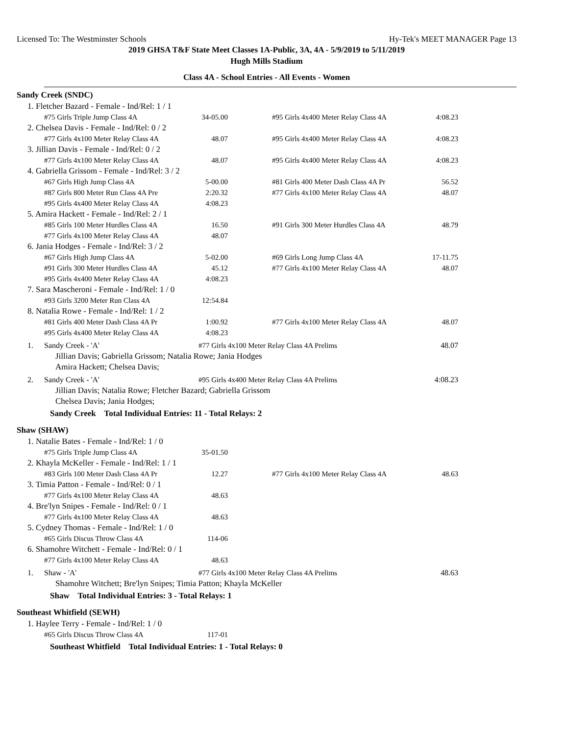Licensed To: The Westminster Schools Hy-Tek's MEET MANAGER Page 13
2019 GHSA T&F State Meet Classes 1A-Public, 3A, 4A - 5/9/2019 to 5/11/2019
Hugh Mills Stadium
Class 4A - School Entries - All Events - Women
Sandy Creek (SNDC)
1. Fletcher Bazard - Female - Ind/Rel: 1 / 1
| #75 Girls Triple Jump Class 4A | 34-05.00 | #95 Girls 4x400 Meter Relay Class 4A | 4:08.23 |
2. Chelsea Davis - Female - Ind/Rel: 0 / 2
| #77 Girls 4x100 Meter Relay Class 4A | 48.07 | #95 Girls 4x400 Meter Relay Class 4A | 4:08.23 |
3. Jillian Davis - Female - Ind/Rel: 0 / 2
| #77 Girls 4x100 Meter Relay Class 4A | 48.07 | #95 Girls 4x400 Meter Relay Class 4A | 4:08.23 |
4. Gabriella Grissom - Female - Ind/Rel: 3 / 2
| #67 Girls High Jump Class 4A | 5-00.00 | #81 Girls 400 Meter Dash Class 4A Pr | 56.52 |
| #87 Girls 800 Meter Run Class 4A Pre | 2:20.32 | #77 Girls 4x100 Meter Relay Class 4A | 48.07 |
| #95 Girls 4x400 Meter Relay Class 4A | 4:08.23 | | |
5. Amira Hackett - Female - Ind/Rel: 2 / 1
| #85 Girls 100 Meter Hurdles Class 4A | 16.50 | #91 Girls 300 Meter Hurdles Class 4A | 48.79 |
| #77 Girls 4x100 Meter Relay Class 4A | 48.07 | | |
6. Jania Hodges - Female - Ind/Rel: 3 / 2
| #67 Girls High Jump Class 4A | 5-02.00 | #69 Girls Long Jump Class 4A | 17-11.75 |
| #91 Girls 300 Meter Hurdles Class 4A | 45.12 | #77 Girls 4x100 Meter Relay Class 4A | 48.07 |
| #95 Girls 4x400 Meter Relay Class 4A | 4:08.23 | | |
7. Sara Mascheroni - Female - Ind/Rel: 1 / 0
| #93 Girls 3200 Meter Run Class 4A | 12:54.84 | | |
8. Natalia Rowe - Female - Ind/Rel: 1 / 2
| #81 Girls 400 Meter Dash Class 4A Pr | 1:00.92 | #77 Girls 4x100 Meter Relay Class 4A | 48.07 |
| #95 Girls 4x400 Meter Relay Class 4A | 4:08.23 | | |
1. Sandy Creek - 'A' #77 Girls 4x100 Meter Relay Class 4A Prelims 48.07
Jillian Davis; Gabriella Grissom; Natalia Rowe; Jania Hodges
Amira Hackett; Chelsea Davis;
2. Sandy Creek - 'A' #95 Girls 4x400 Meter Relay Class 4A Prelims 4:08.23
Jillian Davis; Natalia Rowe; Fletcher Bazard; Gabriella Grissom
Chelsea Davis; Jania Hodges;
Sandy Creek Total Individual Entries: 11 - Total Relays: 2
Shaw (SHAW)
1. Natalie Bates - Female - Ind/Rel: 1 / 0
| #75 Girls Triple Jump Class 4A | 35-01.50 | | |
2. Khayla McKeller - Female - Ind/Rel: 1 / 1
| #83 Girls 100 Meter Dash Class 4A Pr | 12.27 | #77 Girls 4x100 Meter Relay Class 4A | 48.63 |
3. Timia Patton - Female - Ind/Rel: 0 / 1
| #77 Girls 4x100 Meter Relay Class 4A | 48.63 | | |
4. Bre'lyn Snipes - Female - Ind/Rel: 0 / 1
| #77 Girls 4x100 Meter Relay Class 4A | 48.63 | | |
5. Cydney Thomas - Female - Ind/Rel: 1 / 0
| #65 Girls Discus Throw Class 4A | 114-06 | | |
6. Shamohre Witchett - Female - Ind/Rel: 0 / 1
| #77 Girls 4x100 Meter Relay Class 4A | 48.63 | | |
1. Shaw - 'A' #77 Girls 4x100 Meter Relay Class 4A Prelims 48.63
Shamohre Witchett; Bre'lyn Snipes; Timia Patton; Khayla McKeller
Shaw Total Individual Entries: 3 - Total Relays: 1
Southeast Whitfield (SEWH)
1. Haylee Terry - Female - Ind/Rel: 1 / 0
| #65 Girls Discus Throw Class 4A | 117-01 | | |
Southeast Whitfield Total Individual Entries: 1 - Total Relays: 0